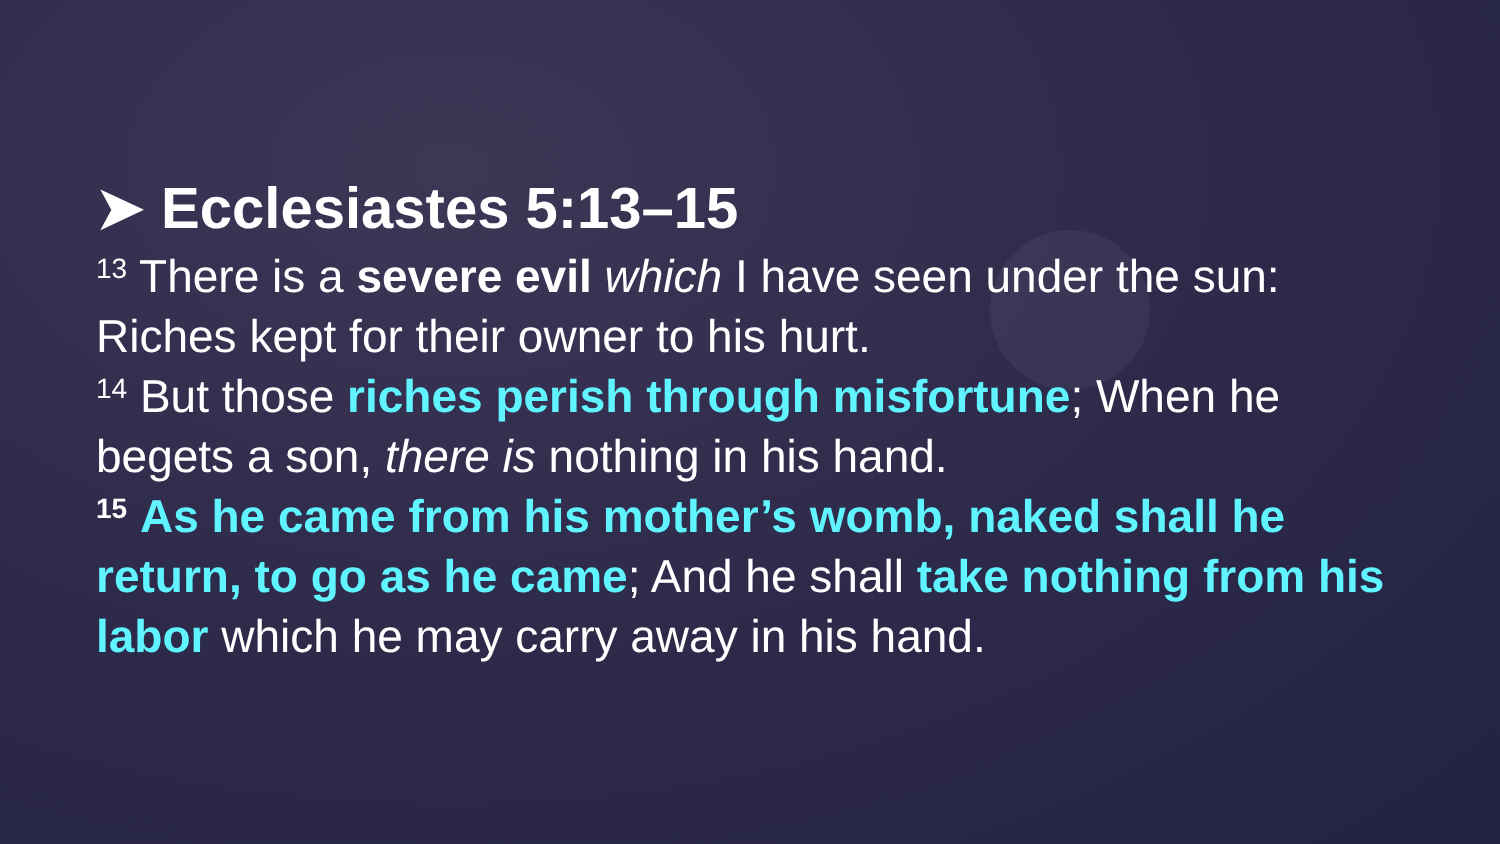➤ Ecclesiastes 5:13–15
<sup>13</sup> There is a severe evil which I have seen under the sun: Riches kept for their owner to his hurt.
<sup>14</sup> But those riches perish through misfortune; When he begets a son, there is nothing in his hand.
<sup>15</sup> As he came from his mother’s womb, naked shall he return, to go as he came; And he shall take nothing from his labor which he may carry away in his hand.